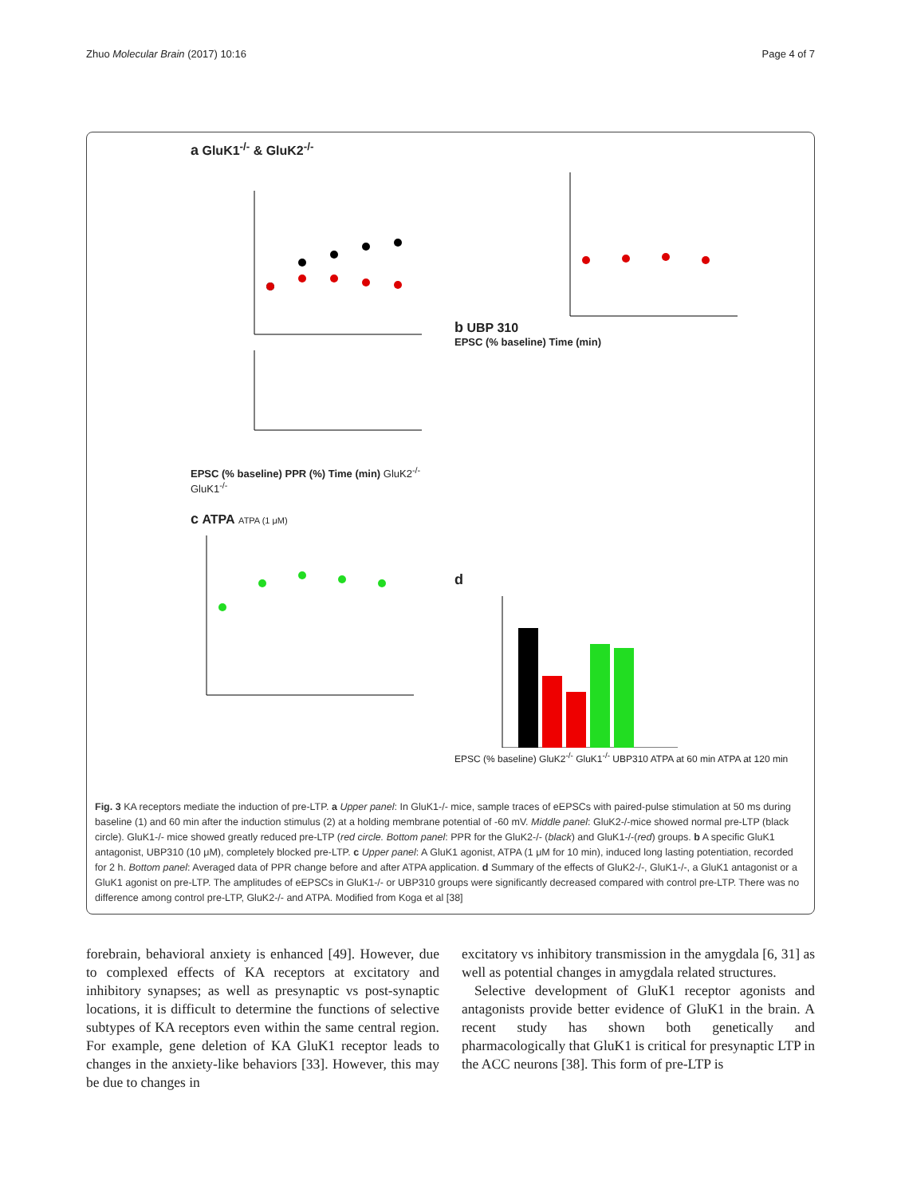Zhuo Molecular Brain (2017) 10:16 Page 4 of 7
a GluK1<sup>-/-</sup> & GluK2<sup>-/-</sup>
EPSC (% baseline) PPR (%) Time (min) GluK2<sup>-/-</sup> GluK1<sup>-/-</sup>
c ATPA ATPA (1 μM)
b UBP 310
EPSC (% baseline) Time (min)
d
EPSC (% baseline) GluK2<sup>-/-</sup> GluK1<sup>-/-</sup> UBP310 ATPA at 60 min ATPA at 120 min
Fig. 3 KA receptors mediate the induction of pre-LTP. a Upper panel: In GluK1-/- mice, sample traces of eEPSCs with paired-pulse stimulation at 50 ms during baseline (1) and 60 min after the induction stimulus (2) at a holding membrane potential of -60 mV. Middle panel: GluK2-/-mice showed normal pre-LTP (black circle). GluK1-/- mice showed greatly reduced pre-LTP (red circle. Bottom panel: PPR for the GluK2-/- (black) and GluK1-/-(red) groups. b A specific GluK1 antagonist, UBP310 (10 μM), completely blocked pre-LTP. c Upper panel: A GluK1 agonist, ATPA (1 μM for 10 min), induced long lasting potentiation, recorded for 2 h. Bottom panel: Averaged data of PPR change before and after ATPA application. d Summary of the effects of GluK2-/-, GluK1-/-, a GluK1 antagonist or a GluK1 agonist on pre-LTP. The amplitudes of eEPSCs in GluK1-/- or UBP310 groups were significantly decreased compared with control pre-LTP. There was no difference among control pre-LTP, GluK2-/- and ATPA. Modified from Koga et al [38]
forebrain, behavioral anxiety is enhanced [49]. However, due to complexed effects of KA receptors at excitatory and inhibitory synapses; as well as presynaptic vs post-synaptic locations, it is difficult to determine the functions of selective subtypes of KA receptors even within the same central region. For example, gene deletion of KA GluK1 receptor leads to changes in the anxiety-like behaviors [33]. However, this may be due to changes in
excitatory vs inhibitory transmission in the amygdala [6, 31] as well as potential changes in amygdala related structures.
Selective development of GluK1 receptor agonists and antagonists provide better evidence of GluK1 in the brain. A recent study has shown both genetically and pharmacologically that GluK1 is critical for presynaptic LTP in the ACC neurons [38]. This form of pre-LTP is